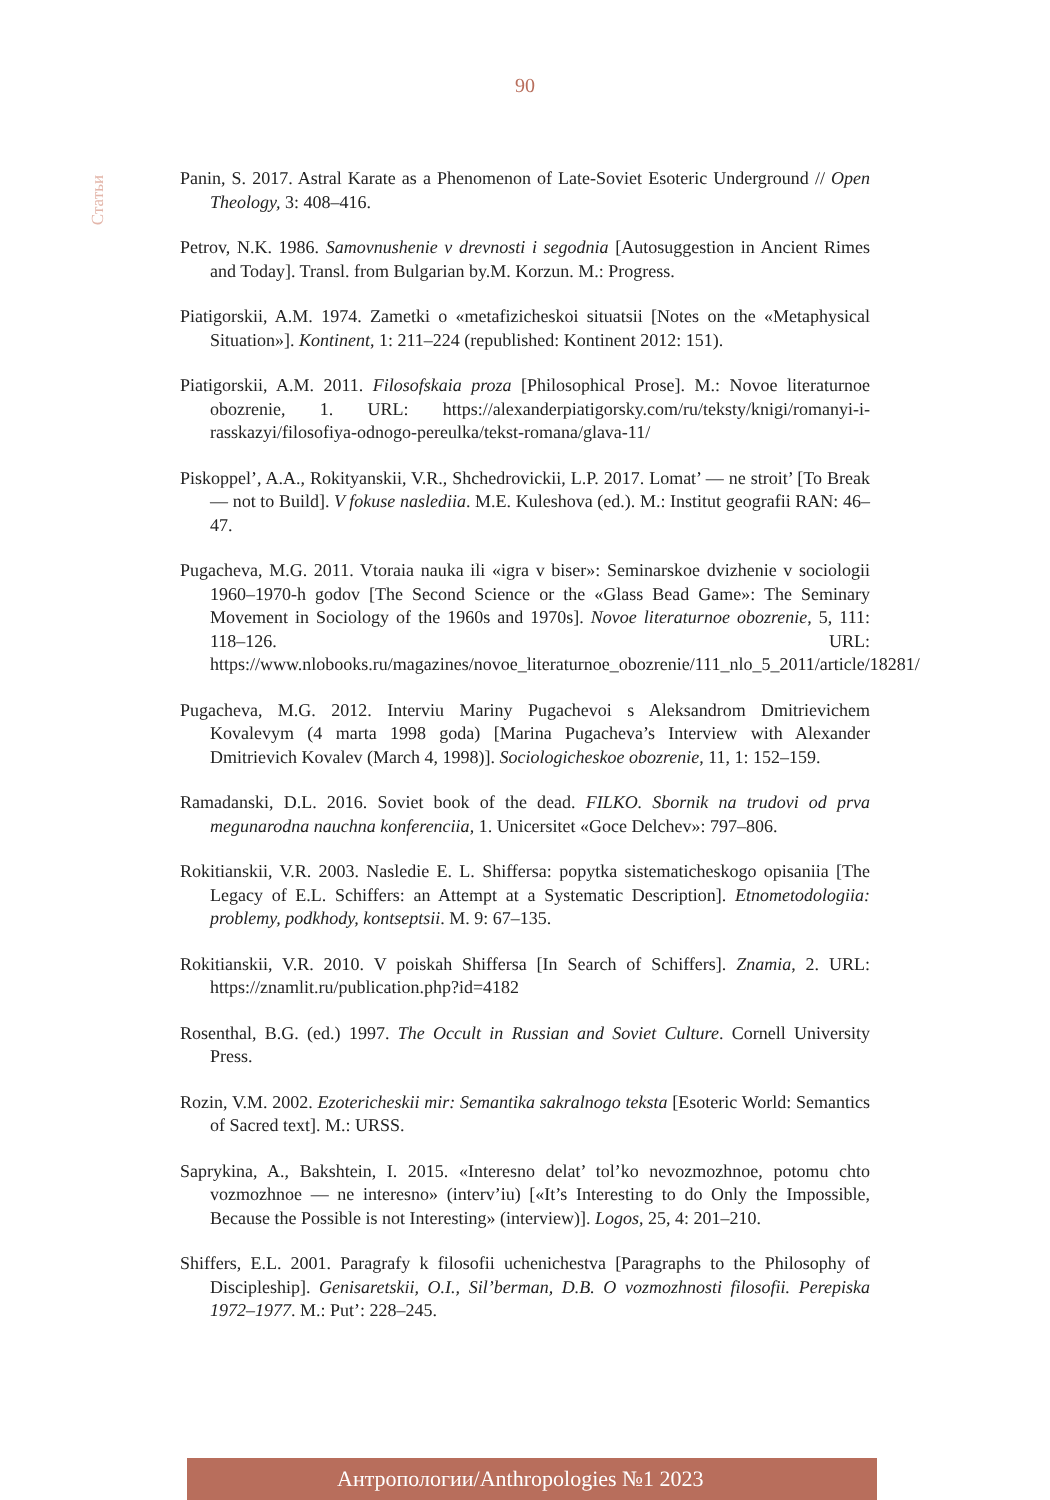90
Статьи
Panin, S. 2017. Astral Karate as a Phenomenon of Late-Soviet Esoteric Underground // Open Theology, 3: 408–416.
Petrov, N.K. 1986. Samovnushenie v drevnosti i segodnia [Autosuggestion in Ancient Rimes and Today]. Transl. from Bulgarian by.M. Korzun. M.: Progress.
Piatigorskii, A.M. 1974. Zametki o «metafizicheskoi situatsii [Notes on the «Metaphysical Situation»]. Kontinent, 1: 211–224 (republished: Kontinent 2012: 151).
Piatigorskii, A.M. 2011. Filosofskaia proza [Philosophical Prose]. M.: Novoe literaturnoe obozrenie, 1. URL: https://alexanderpiatigorsky.com/ru/teksty/knigi/romanyi-i-rasskazyi/filosofiya-odnogo-pereulka/tekst-romana/glava-11/
Piskoppel’, A.A., Rokityanskii, V.R., Shchedrovickii, L.P. 2017. Lomat’ — ne stroit’ [To Break — not to Build]. V fokuse naslediia. M.E. Kuleshova (ed.). M.: Institut geografii RAN: 46–47.
Pugacheva, M.G. 2011. Vtoraia nauka ili «igra v biser»: Seminarskoe dvizhenie v sociologii 1960–1970-h godov [The Second Science or the «Glass Bead Game»: The Seminary Movement in Sociology of the 1960s and 1970s]. Novoe literaturnoe obozrenie, 5, 111: 118–126. URL: https://www.nlobooks.ru/magazines/novoe_literaturnoe_obozrenie/111_nlo_5_2011/article/18281/
Pugacheva, M.G. 2012. Interviu Mariny Pugachevoi s Aleksandrom Dmitrievichem Kovalevym (4 marta 1998 goda) [Marina Pugacheva’s Interview with Alexander Dmitrievich Kovalev (March 4, 1998)]. Sociologicheskoe obozrenie, 11, 1: 152–159.
Ramadanski, D.L. 2016. Soviet book of the dead. FILKO. Sbornik na trudovi od prva megunarodna nauchna konferenciia, 1. Unicersitet «Goce Delchev»: 797–806.
Rokitianskii, V.R. 2003. Nasledie E. L. Shiffersa: popytka sistematicheskogo opisaniia [The Legacy of E.L. Schiffers: an Attempt at a Systematic Description]. Etnometodologiia: problemy, podkhody, kontseptsii. M. 9: 67–135.
Rokitianskii, V.R. 2010. V poiskah Shiffersa [In Search of Schiffers]. Znamia, 2. URL: https://znamlit.ru/publication.php?id=4182
Rosenthal, B.G. (ed.) 1997. The Occult in Russian and Soviet Culture. Cornell University Press.
Rozin, V.M. 2002. Ezotericheskii mir: Semantika sakralnogo teksta [Esoteric World: Semantics of Sacred text]. M.: URSS.
Saprykina, A., Bakshtein, I. 2015. «Interesno delat’ tol’ko nevozmozhnoe, potomu chto vozmozhnoe — ne interesno» (interv’iu) [«It’s Interesting to do Only the Impossible, Because the Possible is not Interesting» (interview)]. Logos, 25, 4: 201–210.
Shiffers, E.L. 2001. Paragrafy k filosofii uchenichestva [Paragraphs to the Philosophy of Discipleship]. Genisaretskii, O.I., Sil’berman, D.B. O vozmozhnosti filosofii. Perepiska 1972–1977. M.: Put’: 228–245.
Антропологии/Anthropologies №1 2023